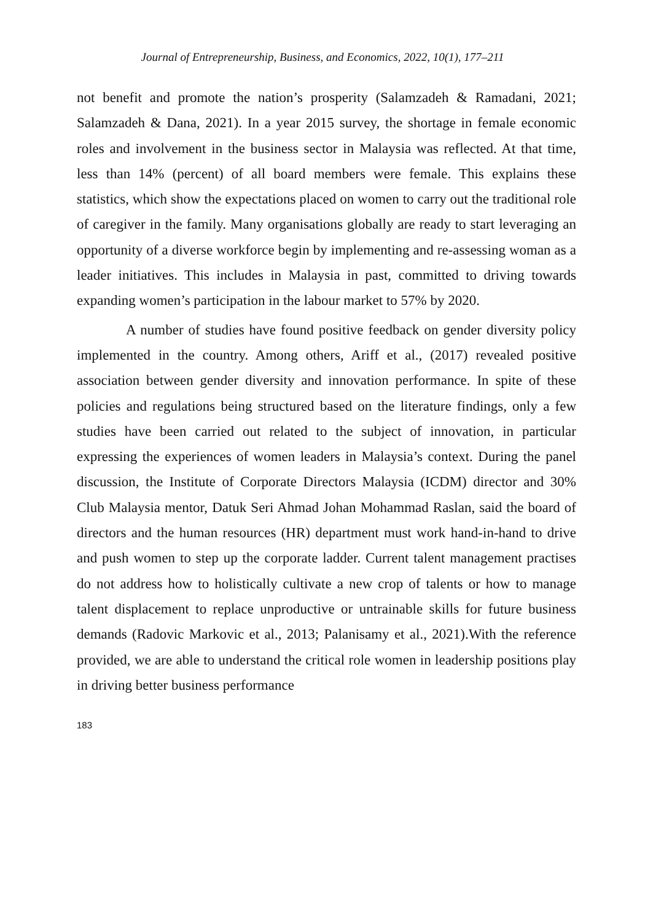Journal of Entrepreneurship, Business, and Economics, 2022, 10(1), 177–211
not benefit and promote the nation’s prosperity (Salamzadeh & Ramadani, 2021; Salamzadeh & Dana, 2021). In a year 2015 survey, the shortage in female economic roles and involvement in the business sector in Malaysia was reflected. At that time, less than 14% (percent) of all board members were female. This explains these statistics, which show the expectations placed on women to carry out the traditional role of caregiver in the family. Many organisations globally are ready to start leveraging an opportunity of a diverse workforce begin by implementing and re-assessing woman as a leader initiatives. This includes in Malaysia in past, committed to driving towards expanding women’s participation in the labour market to 57% by 2020.
A number of studies have found positive feedback on gender diversity policy implemented in the country. Among others, Ariff et al., (2017) revealed positive association between gender diversity and innovation performance. In spite of these policies and regulations being structured based on the literature findings, only a few studies have been carried out related to the subject of innovation, in particular expressing the experiences of women leaders in Malaysia’s context. During the panel discussion, the Institute of Corporate Directors Malaysia (ICDM) director and 30% Club Malaysia mentor, Datuk Seri Ahmad Johan Mohammad Raslan, said the board of directors and the human resources (HR) department must work hand-in-hand to drive and push women to step up the corporate ladder. Current talent management practises do not address how to holistically cultivate a new crop of talents or how to manage talent displacement to replace unproductive or untrainable skills for future business demands (Radovic Markovic et al., 2013; Palanisamy et al., 2021).With the reference provided, we are able to understand the critical role women in leadership positions play in driving better business performance
183